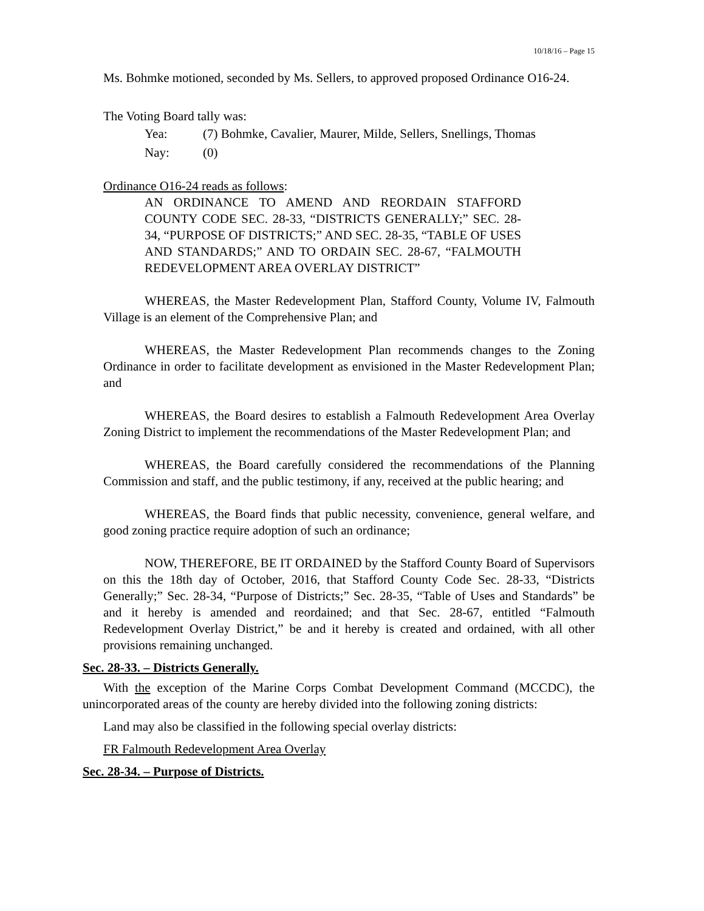10/18/16 – Page 15
Ms. Bohmke motioned, seconded by Ms. Sellers, to approved proposed Ordinance O16-24.
The Voting Board tally was:
Yea: (7) Bohmke, Cavalier, Maurer, Milde, Sellers, Snellings, Thomas
Nay: (0)
Ordinance O16-24 reads as follows:
AN ORDINANCE TO AMEND AND REORDAIN STAFFORD COUNTY CODE SEC. 28-33, “DISTRICTS GENERALLY;” SEC. 28-34, “PURPOSE OF DISTRICTS;” AND SEC. 28-35, “TABLE OF USES AND STANDARDS;” AND TO ORDAIN SEC. 28-67, “FALMOUTH REDEVELOPMENT AREA OVERLAY DISTRICT”
WHEREAS, the Master Redevelopment Plan, Stafford County, Volume IV, Falmouth Village is an element of the Comprehensive Plan; and
WHEREAS, the Master Redevelopment Plan recommends changes to the Zoning Ordinance in order to facilitate development as envisioned in the Master Redevelopment Plan; and
WHEREAS, the Board desires to establish a Falmouth Redevelopment Area Overlay Zoning District to implement the recommendations of the Master Redevelopment Plan; and
WHEREAS, the Board carefully considered the recommendations of the Planning Commission and staff, and the public testimony, if any, received at the public hearing; and
WHEREAS, the Board finds that public necessity, convenience, general welfare, and good zoning practice require adoption of such an ordinance;
NOW, THEREFORE, BE IT ORDAINED by the Stafford County Board of Supervisors on this the 18th day of October, 2016, that Stafford County Code Sec. 28-33, “Districts Generally;” Sec. 28-34, “Purpose of Districts;” Sec. 28-35, “Table of Uses and Standards” be and it hereby is amended and reordained; and that Sec. 28-67, entitled “Falmouth Redevelopment Overlay District,” be and it hereby is created and ordained, with all other provisions remaining unchanged.
Sec. 28-33. – Districts Generally.
With the exception of the Marine Corps Combat Development Command (MCCDC), the unincorporated areas of the county are hereby divided into the following zoning districts:
Land may also be classified in the following special overlay districts:
FR Falmouth Redevelopment Area Overlay
Sec. 28-34. – Purpose of Districts.